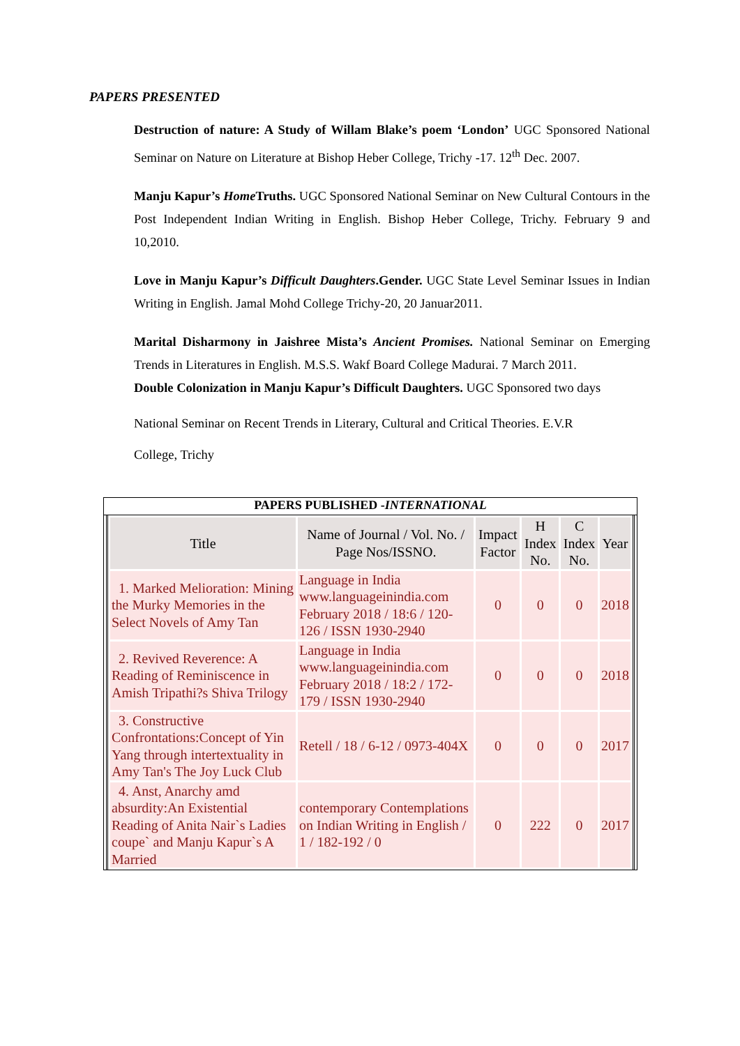PAPERS PRESENTED
Destruction of nature: A Study of Willam Blake’s poem ‘London’ UGC Sponsored National Seminar on Nature on Literature at Bishop Heber College, Trichy -17. 12<sup>th</sup> Dec. 2007.
Manju Kapur’s Home Truths. UGC Sponsored National Seminar on New Cultural Contours in the Post Independent Indian Writing in English. Bishop Heber College, Trichy. February 9 and 10,2010.
Love in Manju Kapur’s Difficult Daughters.Gender. UGC State Level Seminar Issues in Indian Writing in English. Jamal Mohd College Trichy-20, 20 Januar2011.
Marital Disharmony in Jaishree Mista’s Ancient Promises. National Seminar on Emerging Trends in Literatures in English. M.S.S. Wakf Board College Madurai. 7 March 2011.
Double Colonization in Manju Kapur’s Difficult Daughters. UGC Sponsored two days
National Seminar on Recent Trends in Literary, Cultural and Critical Theories. E.V.R
College, Trichy
PAPERS PUBLISHED -INTERNATIONAL
| Title | Name of Journal / Vol. No. / Page Nos/ISSNO. | Impact Factor | H Index No. | C Index No. | Year |
| --- | --- | --- | --- | --- | --- |
| 1. Marked Melioration: Mining the Murky Memories in the Select Novels of Amy Tan | Language in India www.languageinindia.com February 2018 / 18:6 / 120-126 / ISSN 1930-2940 | 0 | 0 | 0 | 2018 |
| 2. Revived Reverence: A Reading of Reminiscence in Amish Tripathi?s Shiva Trilogy | Language in India www.languageinindia.com February 2018 / 18:2 / 172-179 / ISSN 1930-2940 | 0 | 0 | 0 | 2018 |
| 3. Constructive Confrontations:Concept of Yin Yang through intertextuality in Amy Tan's The Joy Luck Club | Retell / 18 / 6-12 / 0973-404X | 0 | 0 | 0 | 2017 |
| 4. Anst, Anarchy amd absurdity:An Existential Reading of Anita Nair`s Ladies coupe` and Manju Kapur`s A Married | contemporary Contemplations on Indian Writing in English / 1 / 182-192 / 0 | 0 | 222 | 0 | 2017 |